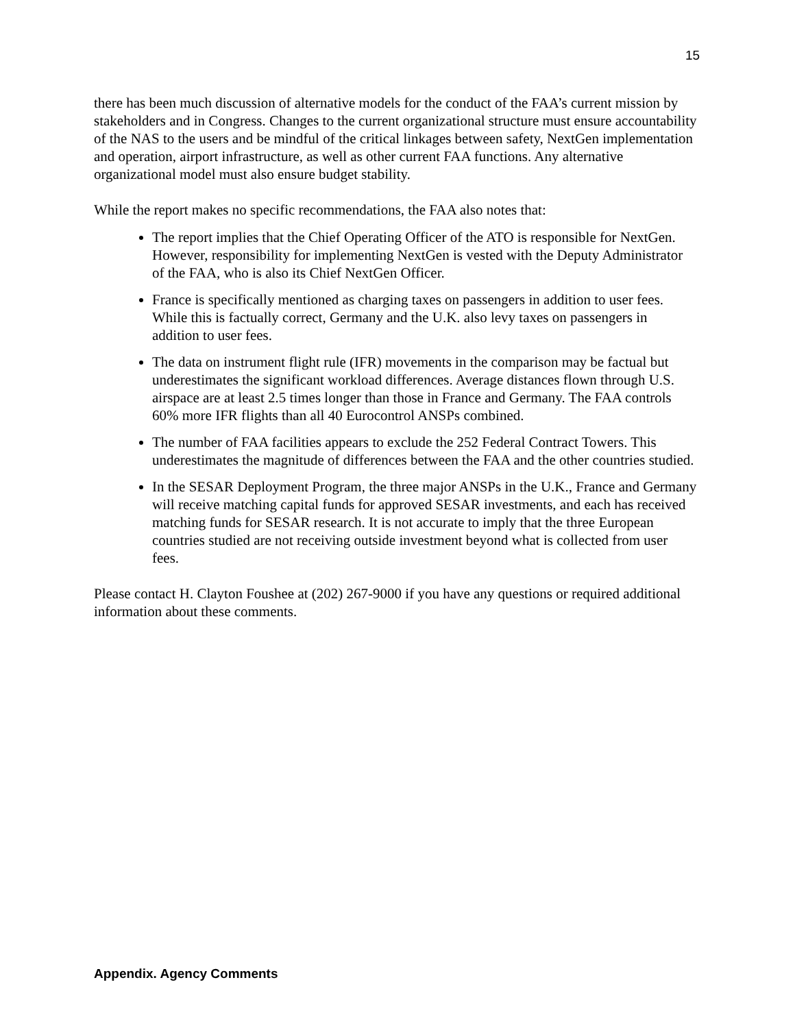15
there has been much discussion of alternative models for the conduct of the FAA’s current mission by stakeholders and in Congress. Changes to the current organizational structure must ensure accountability of the NAS to the users and be mindful of the critical linkages between safety, NextGen implementation and operation, airport infrastructure, as well as other current FAA functions. Any alternative organizational model must also ensure budget stability.
While the report makes no specific recommendations, the FAA also notes that:
The report implies that the Chief Operating Officer of the ATO is responsible for NextGen. However, responsibility for implementing NextGen is vested with the Deputy Administrator of the FAA, who is also its Chief NextGen Officer.
France is specifically mentioned as charging taxes on passengers in addition to user fees. While this is factually correct, Germany and the U.K. also levy taxes on passengers in addition to user fees.
The data on instrument flight rule (IFR) movements in the comparison may be factual but underestimates the significant workload differences. Average distances flown through U.S. airspace are at least 2.5 times longer than those in France and Germany. The FAA controls 60% more IFR flights than all 40 Eurocontrol ANSPs combined.
The number of FAA facilities appears to exclude the 252 Federal Contract Towers. This underestimates the magnitude of differences between the FAA and the other countries studied.
In the SESAR Deployment Program, the three major ANSPs in the U.K., France and Germany will receive matching capital funds for approved SESAR investments, and each has received matching funds for SESAR research. It is not accurate to imply that the three European countries studied are not receiving outside investment beyond what is collected from user fees.
Please contact H. Clayton Foushee at (202) 267-9000 if you have any questions or required additional information about these comments.
Appendix. Agency Comments